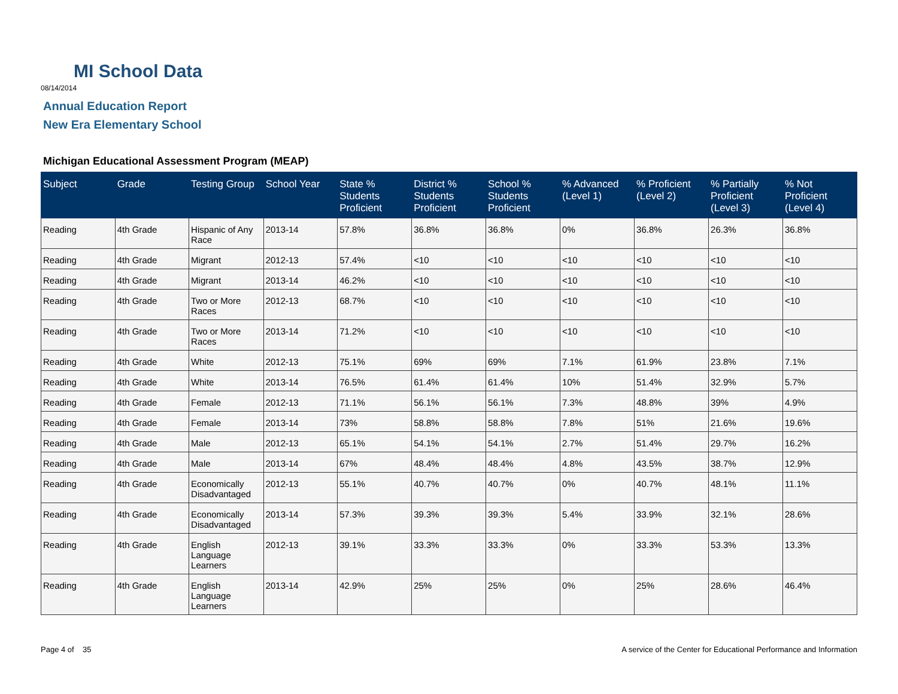MI School Data
08/14/2014
Annual Education Report
New Era Elementary School
Michigan Educational Assessment Program (MEAP)
| Subject | Grade | Testing Group | School Year | State % Students Proficient | District % Students Proficient | School % Students Proficient | % Advanced (Level 1) | % Proficient (Level 2) | % Partially Proficient (Level 3) | % Not Proficient (Level 4) |
| --- | --- | --- | --- | --- | --- | --- | --- | --- | --- | --- |
| Reading | 4th Grade | Hispanic of Any Race | 2013-14 | 57.8% | 36.8% | 36.8% | 0% | 36.8% | 26.3% | 36.8% |
| Reading | 4th Grade | Migrant | 2012-13 | 57.4% | <10 | <10 | <10 | <10 | <10 | <10 |
| Reading | 4th Grade | Migrant | 2013-14 | 46.2% | <10 | <10 | <10 | <10 | <10 | <10 |
| Reading | 4th Grade | Two or More Races | 2012-13 | 68.7% | <10 | <10 | <10 | <10 | <10 | <10 |
| Reading | 4th Grade | Two or More Races | 2013-14 | 71.2% | <10 | <10 | <10 | <10 | <10 | <10 |
| Reading | 4th Grade | White | 2012-13 | 75.1% | 69% | 69% | 7.1% | 61.9% | 23.8% | 7.1% |
| Reading | 4th Grade | White | 2013-14 | 76.5% | 61.4% | 61.4% | 10% | 51.4% | 32.9% | 5.7% |
| Reading | 4th Grade | Female | 2012-13 | 71.1% | 56.1% | 56.1% | 7.3% | 48.8% | 39% | 4.9% |
| Reading | 4th Grade | Female | 2013-14 | 73% | 58.8% | 58.8% | 7.8% | 51% | 21.6% | 19.6% |
| Reading | 4th Grade | Male | 2012-13 | 65.1% | 54.1% | 54.1% | 2.7% | 51.4% | 29.7% | 16.2% |
| Reading | 4th Grade | Male | 2013-14 | 67% | 48.4% | 48.4% | 4.8% | 43.5% | 38.7% | 12.9% |
| Reading | 4th Grade | Economically Disadvantaged | 2012-13 | 55.1% | 40.7% | 40.7% | 0% | 40.7% | 48.1% | 11.1% |
| Reading | 4th Grade | Economically Disadvantaged | 2013-14 | 57.3% | 39.3% | 39.3% | 5.4% | 33.9% | 32.1% | 28.6% |
| Reading | 4th Grade | English Language Learners | 2012-13 | 39.1% | 33.3% | 33.3% | 0% | 33.3% | 53.3% | 13.3% |
| Reading | 4th Grade | English Language Learners | 2013-14 | 42.9% | 25% | 25% | 0% | 25% | 28.6% | 46.4% |
Page 4 of 35
A service of the Center for Educational Performance and Information